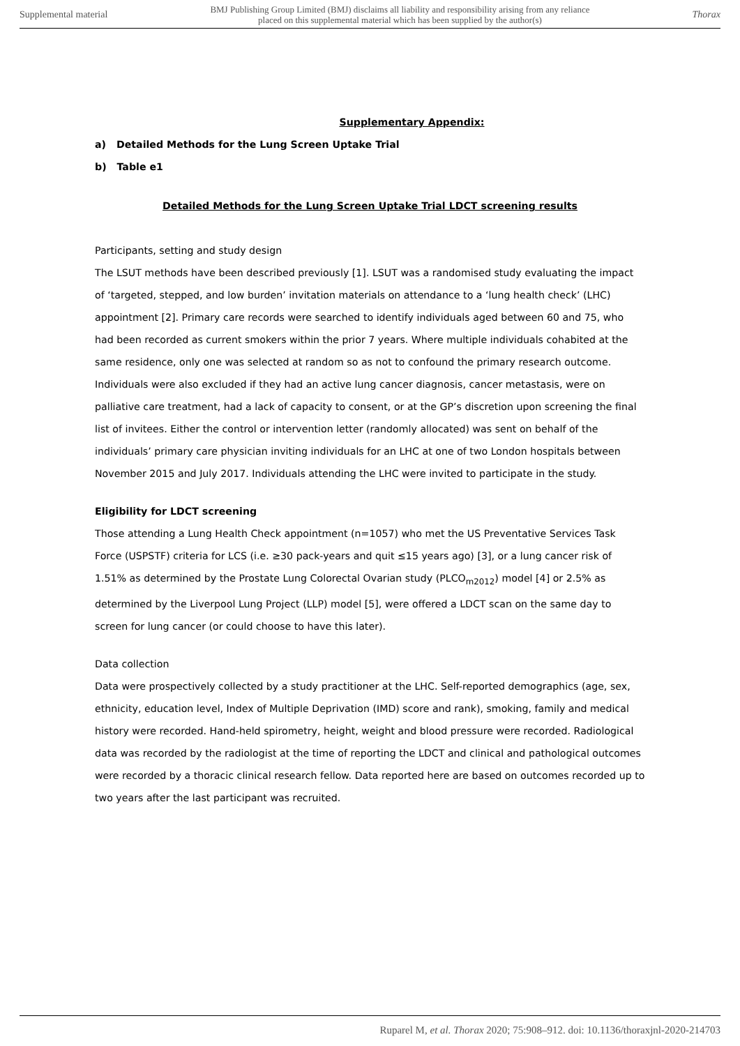Supplemental material BMJ Publishing Group Limited (BMJ) disclaims all liability and responsibility arising from any reliance
placed on this supplemental material which has been supplied by the author(s) Thorax
Supplementary Appendix:
a) Detailed Methods for the Lung Screen Uptake Trial
b) Table e1
Detailed Methods for the Lung Screen Uptake Trial LDCT screening results
Participants, setting and study design
The LSUT methods have been described previously [1]. LSUT was a randomised study evaluating the impact of ‘targeted, stepped, and low burden’ invitation materials on attendance to a ‘lung health check’ (LHC) appointment [2]. Primary care records were searched to identify individuals aged between 60 and 75, who had been recorded as current smokers within the prior 7 years. Where multiple individuals cohabited at the same residence, only one was selected at random so as not to confound the primary research outcome. Individuals were also excluded if they had an active lung cancer diagnosis, cancer metastasis, were on palliative care treatment, had a lack of capacity to consent, or at the GP’s discretion upon screening the final list of invitees. Either the control or intervention letter (randomly allocated) was sent on behalf of the individuals’ primary care physician inviting individuals for an LHC at one of two London hospitals between November 2015 and July 2017. Individuals attending the LHC were invited to participate in the study.
Eligibility for LDCT screening
Those attending a Lung Health Check appointment (n=1057) who met the US Preventative Services Task Force (USPSTF) criteria for LCS (i.e. ≥30 pack-years and quit ≤15 years ago) [3], or a lung cancer risk of 1.51% as determined by the Prostate Lung Colorectal Ovarian study (PLCO<sub>m2012</sub>) model [4] or 2.5% as determined by the Liverpool Lung Project (LLP) model [5], were offered a LDCT scan on the same day to screen for lung cancer (or could choose to have this later).
Data collection
Data were prospectively collected by a study practitioner at the LHC. Self-reported demographics (age, sex, ethnicity, education level, Index of Multiple Deprivation (IMD) score and rank), smoking, family and medical history were recorded. Hand-held spirometry, height, weight and blood pressure were recorded. Radiological data was recorded by the radiologist at the time of reporting the LDCT and clinical and pathological outcomes were recorded by a thoracic clinical research fellow. Data reported here are based on outcomes recorded up to two years after the last participant was recruited.
Ruparel M, et al. Thorax 2020; 75:908–912. doi: 10.1136/thoraxjnl-2020-214703